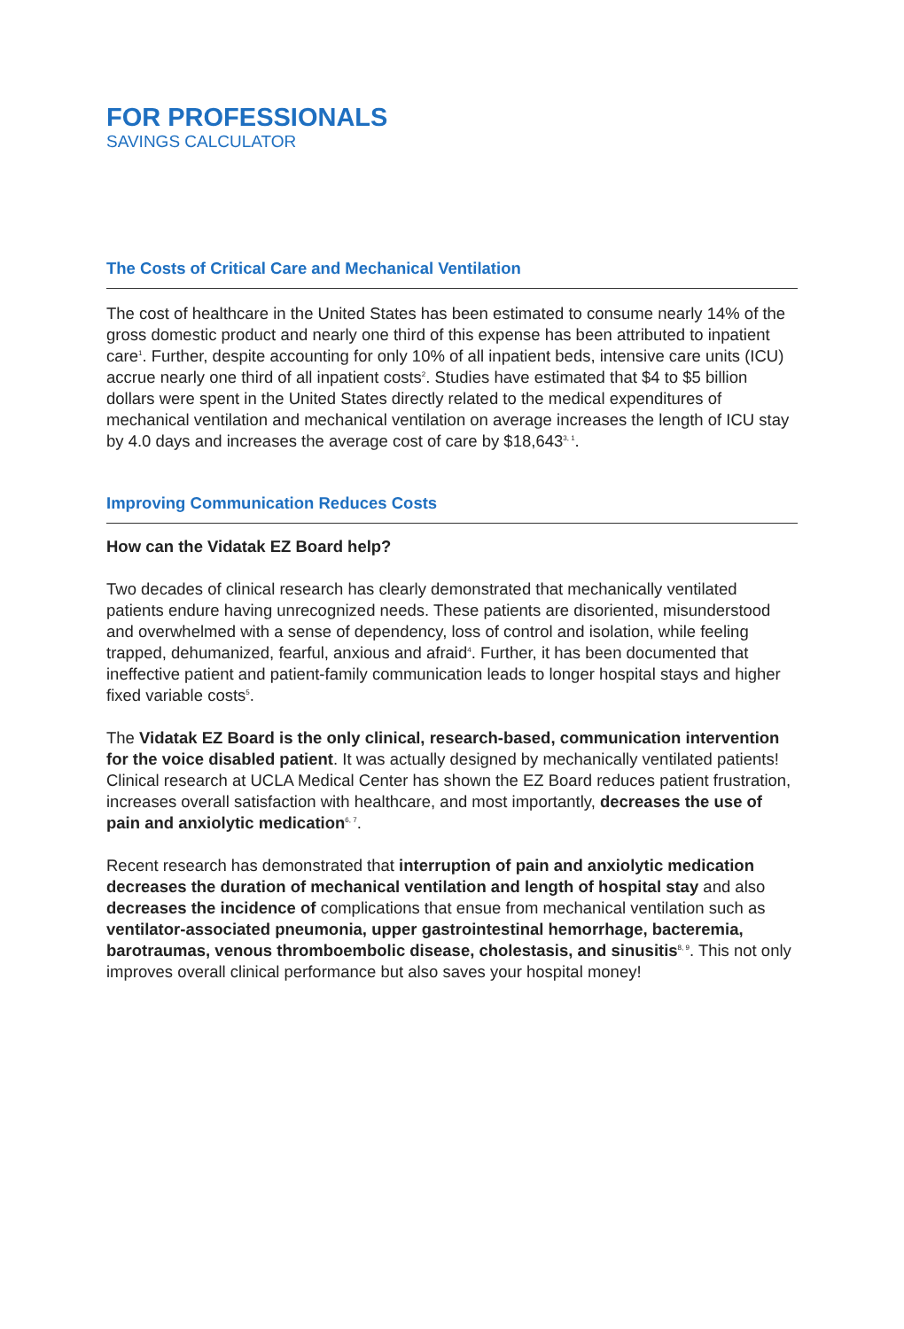FOR PROFESSIONALS
SAVINGS CALCULATOR
The Costs of Critical Care and Mechanical Ventilation
The cost of healthcare in the United States has been estimated to consume nearly 14% of the gross domestic product and nearly one third of this expense has been attributed to inpatient care<sup>1</sup>. Further, despite accounting for only 10% of all inpatient beds, intensive care units (ICU) accrue nearly one third of all inpatient costs<sup>2</sup>. Studies have estimated that $4 to $5 billion dollars were spent in the United States directly related to the medical expenditures of mechanical ventilation and mechanical ventilation on average increases the length of ICU stay by 4.0 days and increases the average cost of care by $18,643<sup>3, 1</sup>.
Improving Communication Reduces Costs
How can the Vidatak EZ Board help?
Two decades of clinical research has clearly demonstrated that mechanically ventilated patients endure having unrecognized needs. These patients are disoriented, misunderstood and overwhelmed with a sense of dependency, loss of control and isolation, while feeling trapped, dehumanized, fearful, anxious and afraid<sup>4</sup>. Further, it has been documented that ineffective patient and patient-family communication leads to longer hospital stays and higher fixed variable costs<sup>5</sup>.
The Vidatak EZ Board is the only clinical, research-based, communication intervention for the voice disabled patient. It was actually designed by mechanically ventilated patients! Clinical research at UCLA Medical Center has shown the EZ Board reduces patient frustration, increases overall satisfaction with healthcare, and most importantly, decreases the use of pain and anxiolytic medication<sup>6, 7</sup>.
Recent research has demonstrated that interruption of pain and anxiolytic medication decreases the duration of mechanical ventilation and length of hospital stay and also decreases the incidence of complications that ensue from mechanical ventilation such as ventilator-associated pneumonia, upper gastrointestinal hemorrhage, bacteremia, barotraumas, venous thromboembolic disease, cholestasis, and sinusitis<sup>8, 9</sup>. This not only improves overall clinical performance but also saves your hospital money!